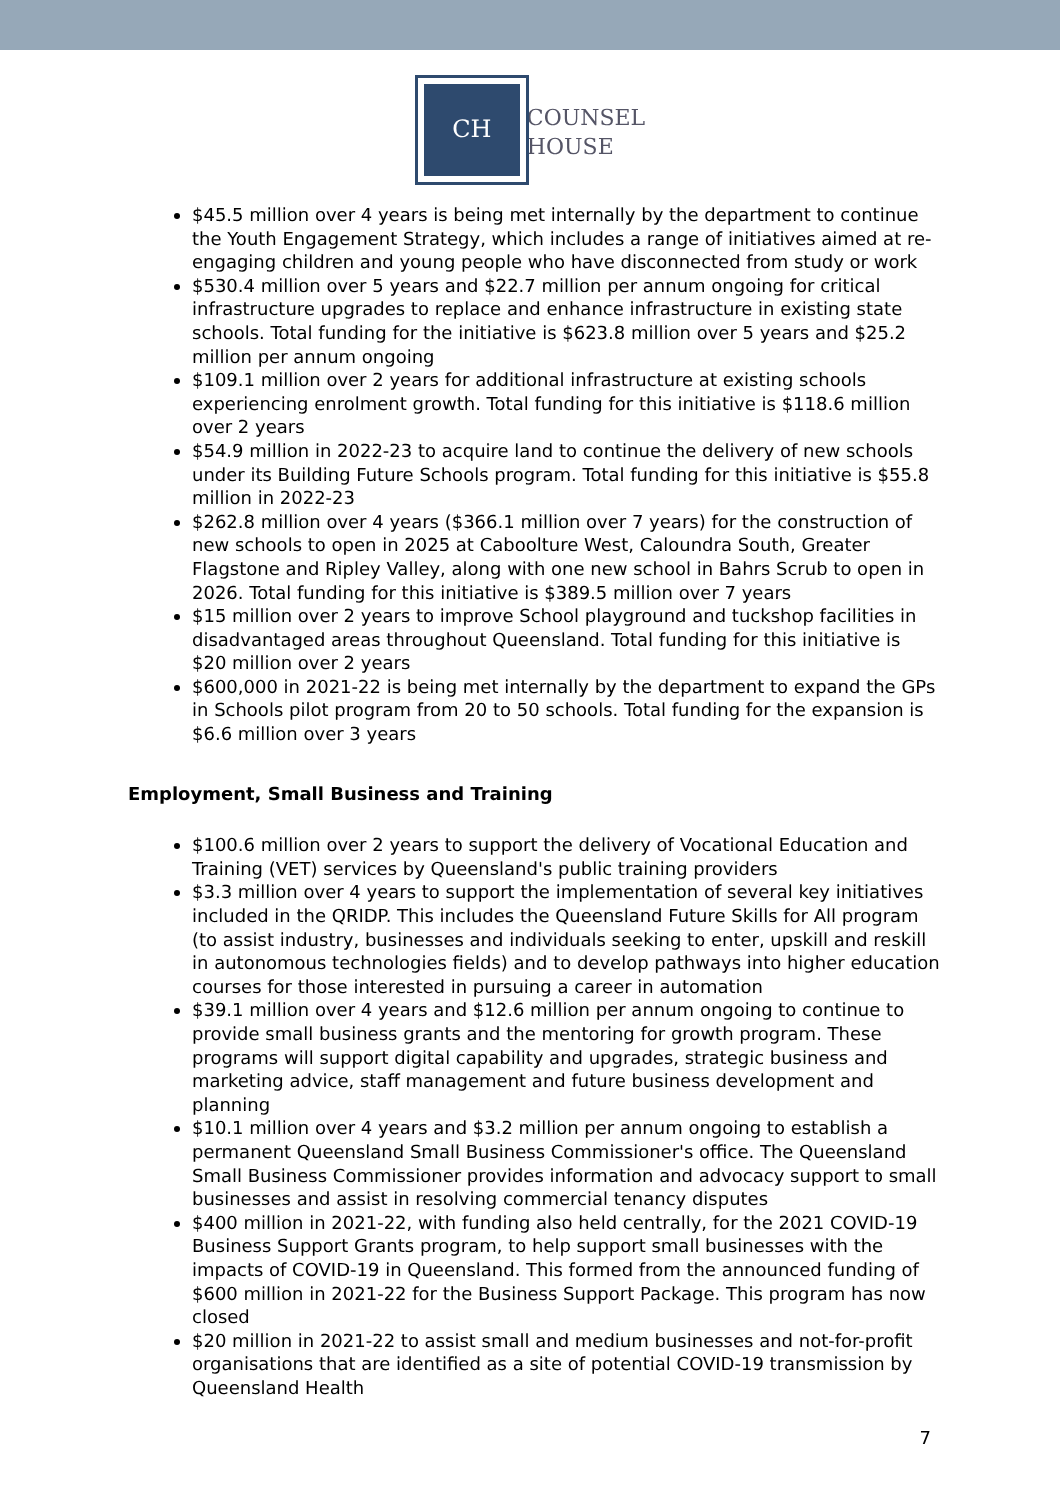CH
COUNSEL
HOUSE
$45.5 million over 4 years is being met internally by the department to continue the Youth Engagement Strategy, which includes a range of initiatives aimed at re-engaging children and young people who have disconnected from study or work
$530.4 million over 5 years and $22.7 million per annum ongoing for critical infrastructure upgrades to replace and enhance infrastructure in existing state schools. Total funding for the initiative is $623.8 million over 5 years and $25.2 million per annum ongoing
$109.1 million over 2 years for additional infrastructure at existing schools experiencing enrolment growth. Total funding for this initiative is $118.6 million over 2 years
$54.9 million in 2022-23 to acquire land to continue the delivery of new schools under its Building Future Schools program. Total funding for this initiative is $55.8 million in 2022-23
$262.8 million over 4 years ($366.1 million over 7 years) for the construction of new schools to open in 2025 at Caboolture West, Caloundra South, Greater Flagstone and Ripley Valley, along with one new school in Bahrs Scrub to open in 2026. Total funding for this initiative is $389.5 million over 7 years
$15 million over 2 years to improve School playground and tuckshop facilities in disadvantaged areas throughout Queensland. Total funding for this initiative is $20 million over 2 years
$600,000 in 2021-22 is being met internally by the department to expand the GPs in Schools pilot program from 20 to 50 schools. Total funding for the expansion is $6.6 million over 3 years
Employment, Small Business and Training
$100.6 million over 2 years to support the delivery of Vocational Education and Training (VET) services by Queensland's public training providers
$3.3 million over 4 years to support the implementation of several key initiatives included in the QRIDP. This includes the Queensland Future Skills for All program (to assist industry, businesses and individuals seeking to enter, upskill and reskill in autonomous technologies fields) and to develop pathways into higher education courses for those interested in pursuing a career in automation
$39.1 million over 4 years and $12.6 million per annum ongoing to continue to provide small business grants and the mentoring for growth program. These programs will support digital capability and upgrades, strategic business and marketing advice, staff management and future business development and planning
$10.1 million over 4 years and $3.2 million per annum ongoing to establish a permanent Queensland Small Business Commissioner's office. The Queensland Small Business Commissioner provides information and advocacy support to small businesses and assist in resolving commercial tenancy disputes
$400 million in 2021-22, with funding also held centrally, for the 2021 COVID-19 Business Support Grants program, to help support small businesses with the impacts of COVID-19 in Queensland. This formed from the announced funding of $600 million in 2021-22 for the Business Support Package. This program has now closed
$20 million in 2021-22 to assist small and medium businesses and not-for-profit organisations that are identified as a site of potential COVID-19 transmission by Queensland Health
7